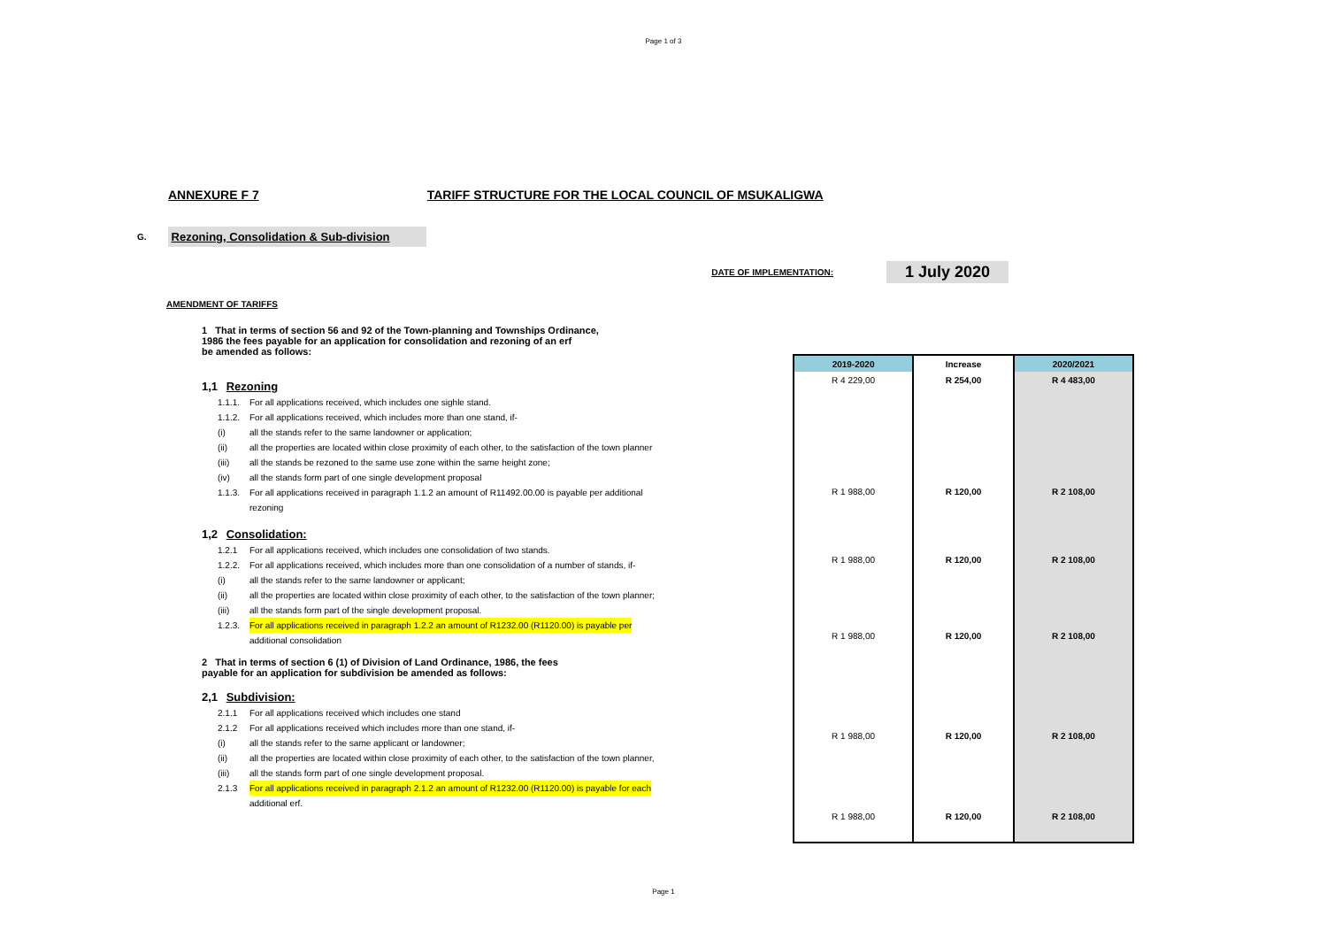Page 1 of 3
ANNEXURE F 7 TARIFF STRUCTURE FOR THE LOCAL COUNCIL OF MSUKALIGWA
G.
Rezoning, Consolidation & Sub-division
DATE OF IMPLEMENTATION:
1 July 2020
AMENDMENT OF TARIFFS
1 That in terms of section 56 and 92 of the Town-planning and Townships Ordinance,
1986 the fees payable for an application for consolidation and rezoning of an erf
be amended as follows:
1,1 Rezoning
1.1.1. For all applications received, which includes one sighle stand.
1.1.2. For all applications received, which includes more than one stand, if-
(i) all the stands refer to the same landowner or application;
(ii) all the properties are located within close proximity of each other, to the satisfaction of the town planner
(iii) all the stands be rezoned to the same use zone within the same height zone;
(iv) all the stands form part of one single development proposal
1.1.3. For all applications received in paragraph 1.1.2 an amount of R11492.00.00 is payable per additional
rezoning
1,2 Consolidation:
1.2.1 For all applications received, which includes one consolidation of two stands.
1.2.2. For all applications received, which includes more than one consolidation of a number of stands, if-
(i) all the stands refer to the same landowner or applicant;
(ii) all the properties are located within close proximity of each other, to the satisfaction of the town planner;
(iii) all the stands form part of the single development proposal.
1.2.3. For all applications received in paragraph 1.2.2 an amount of R1232.00 (R1120.00) is payable per
additional consolidation
2 That in terms of section 6 (1) of Division of Land Ordinance, 1986, the fees
payable for an application for subdivision be amended as follows:
2,1 Subdivision:
2.1.1 For all applications received which includes one stand
2.1.2 For all applications received which includes more than one stand, if-
(i) all the stands refer to the same applicant or landowner;
(ii) all the properties are located within close proximity of each other, to the satisfaction of the town planner,
(iii) all the stands form part of one single development proposal.
2.1.3 For all applications received in paragraph 2.1.2 an amount of R1232.00 (R1120.00) is payable for each
additional erf.
| 2019-2020 | Increase | 2020/2021 |
| --- | --- | --- |
| R 4 229,00 | R 254,00 | R 4 483,00 |
| R 1 988,00 | R 120,00 | R 2 108,00 |
| R 1 988,00 | R 120,00 | R 2 108,00 |
| R 1 988,00 | R 120,00 | R 2 108,00 |
| R 1 988,00 | R 120,00 | R 2 108,00 |
| R 1 988,00 | R 120,00 | R 2 108,00 |
Page 1